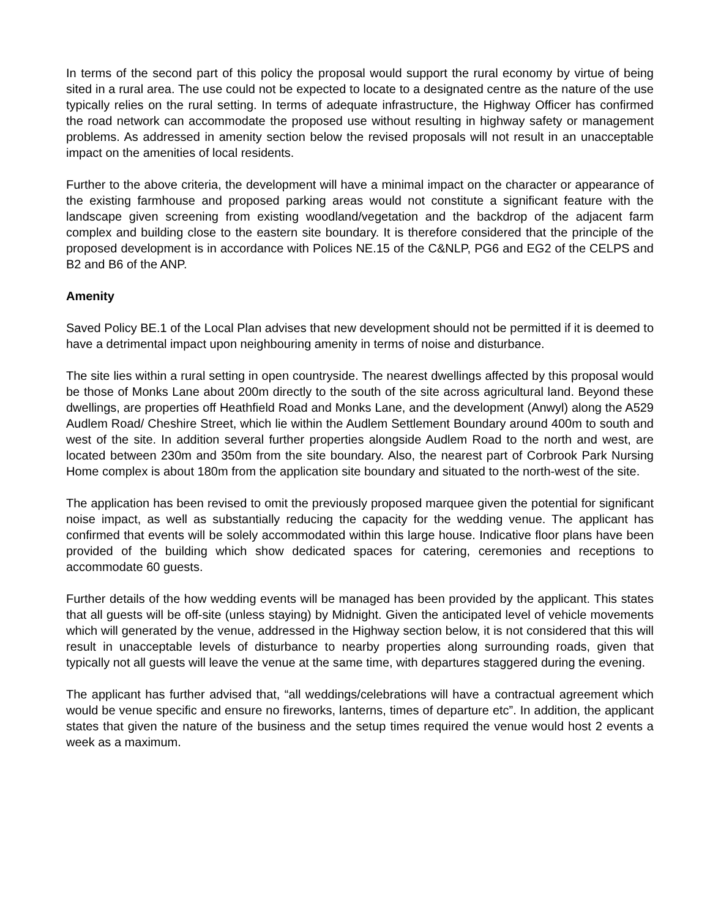In terms of the second part of this policy the proposal would support the rural economy by virtue of being sited in a rural area. The use could not be expected to locate to a designated centre as the nature of the use typically relies on the rural setting. In terms of adequate infrastructure, the Highway Officer has confirmed the road network can accommodate the proposed use without resulting in highway safety or management problems. As addressed in amenity section below the revised proposals will not result in an unacceptable impact on the amenities of local residents.
Further to the above criteria, the development will have a minimal impact on the character or appearance of the existing farmhouse and proposed parking areas would not constitute a significant feature with the landscape given screening from existing woodland/vegetation and the backdrop of the adjacent farm complex and building close to the eastern site boundary. It is therefore considered that the principle of the proposed development is in accordance with Polices NE.15 of the C&NLP, PG6 and EG2 of the CELPS and B2 and B6 of the ANP.
Amenity
Saved Policy BE.1 of the Local Plan advises that new development should not be permitted if it is deemed to have a detrimental impact upon neighbouring amenity in terms of noise and disturbance.
The site lies within a rural setting in open countryside. The nearest dwellings affected by this proposal would be those of Monks Lane about 200m directly to the south of the site across agricultural land. Beyond these dwellings, are properties off Heathfield Road and Monks Lane, and the development (Anwyl) along the A529 Audlem Road/ Cheshire Street, which lie within the Audlem Settlement Boundary around 400m to south and west of the site. In addition several further properties alongside Audlem Road to the north and west, are located between 230m and 350m from the site boundary. Also, the nearest part of Corbrook Park Nursing Home complex is about 180m from the application site boundary and situated to the north-west of the site.
The application has been revised to omit the previously proposed marquee given the potential for significant noise impact, as well as substantially reducing the capacity for the wedding venue. The applicant has confirmed that events will be solely accommodated within this large house. Indicative floor plans have been provided of the building which show dedicated spaces for catering, ceremonies and receptions to accommodate 60 guests.
Further details of the how wedding events will be managed has been provided by the applicant. This states that all guests will be off-site (unless staying) by Midnight. Given the anticipated level of vehicle movements which will generated by the venue, addressed in the Highway section below, it is not considered that this will result in unacceptable levels of disturbance to nearby properties along surrounding roads, given that typically not all guests will leave the venue at the same time, with departures staggered during the evening.
The applicant has further advised that, “all weddings/celebrations will have a contractual agreement which would be venue specific and ensure no fireworks, lanterns, times of departure etc”. In addition, the applicant states that given the nature of the business and the setup times required the venue would host 2 events a week as a maximum.